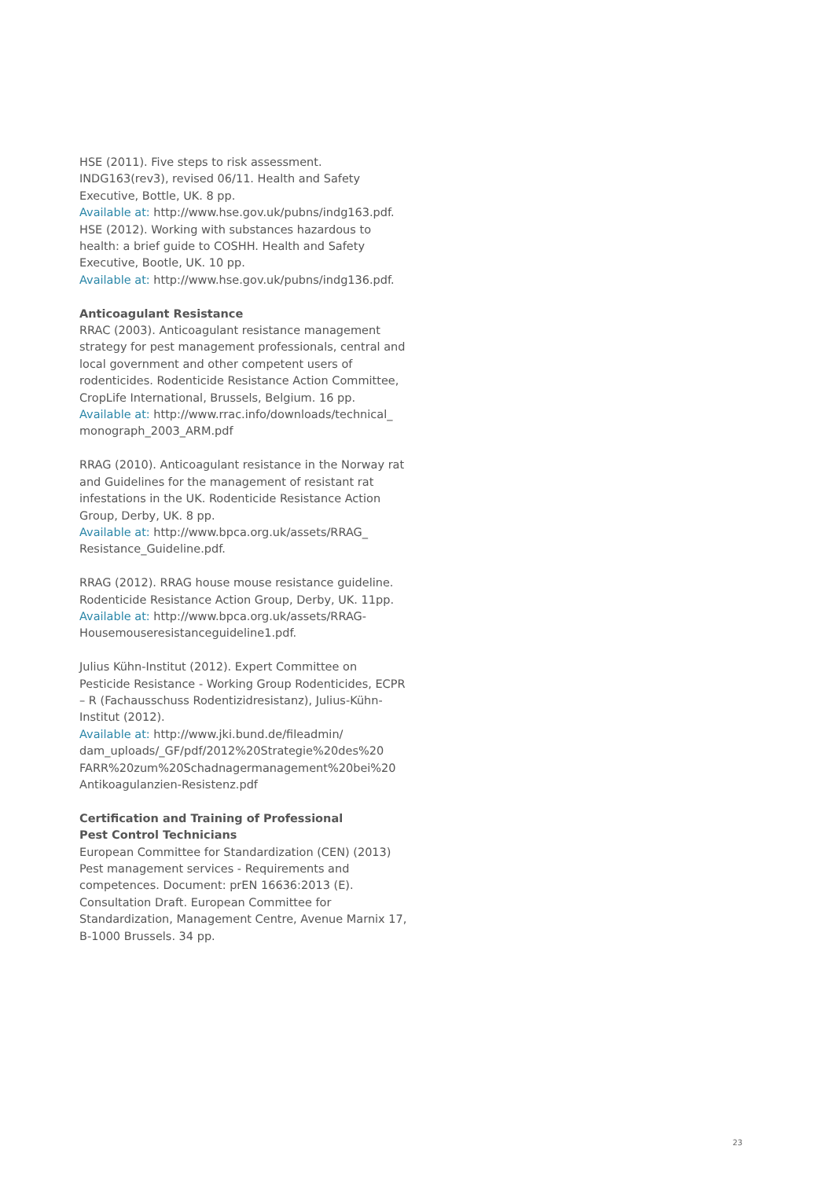HSE (2011). Five steps to risk assessment. INDG163(rev3), revised 06/11. Health and Safety Executive, Bottle, UK. 8 pp.
Available at: http://www.hse.gov.uk/pubns/indg163.pdf.
HSE (2012). Working with substances hazardous to health: a brief guide to COSHH. Health and Safety Executive, Bootle, UK. 10 pp.
Available at: http://www.hse.gov.uk/pubns/indg136.pdf.
Anticoagulant Resistance
RRAC (2003). Anticoagulant resistance management strategy for pest management professionals, central and local government and other competent users of rodenticides. Rodenticide Resistance Action Committee, CropLife International, Brussels, Belgium. 16 pp.
Available at: http://www.rrac.info/downloads/technical_ monograph_2003_ARM.pdf
RRAG (2010). Anticoagulant resistance in the Norway rat and Guidelines for the management of resistant rat infestations in the UK. Rodenticide Resistance Action Group, Derby, UK. 8 pp.
Available at: http://www.bpca.org.uk/assets/RRAG_ Resistance_Guideline.pdf.
RRAG (2012). RRAG house mouse resistance guideline. Rodenticide Resistance Action Group, Derby, UK. 11pp.
Available at: http://www.bpca.org.uk/assets/RRAG-Housemouseresistanceguideline1.pdf.
Julius Kühn-Institut (2012). Expert Committee on Pesticide Resistance - Working Group Rodenticides, ECPR – R (Fachausschuss Rodentizidresistanz), Julius-Kühn-Institut (2012).
Available at: http://www.jki.bund.de/fileadmin/ dam_uploads/_GF/pdf/2012%20Strategie%20des%20 FARR%20zum%20Schadnagermanagement%20bei%20 Antikoagulanzien-Resistenz.pdf
Certification and Training of Professional
Pest Control Technicians
European Committee for Standardization (CEN) (2013) Pest management services - Requirements and competences. Document: prEN 16636:2013 (E). Consultation Draft. European Committee for Standardization, Management Centre, Avenue Marnix 17, B-1000 Brussels. 34 pp.
23